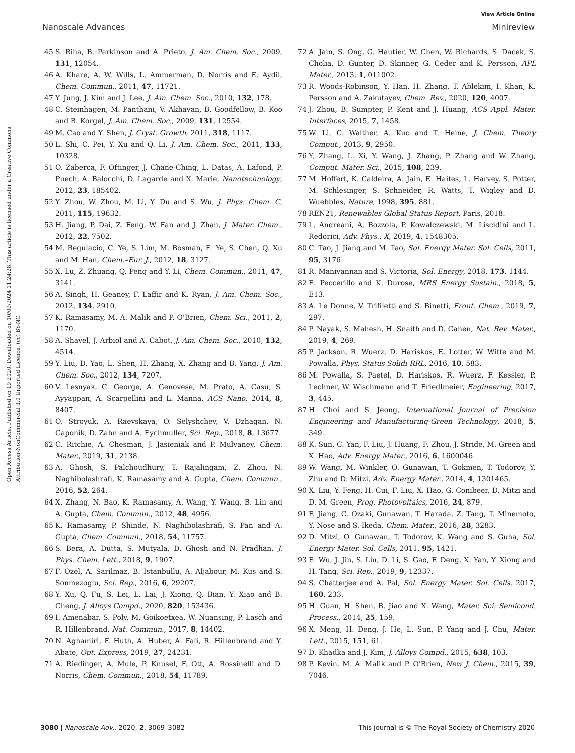View Article Online
Nanoscale Advances Minireview
Open Access Article. Published on 19 2020. Downloaded on 10/09/2024 11:24:28. This article is licensed under a Creative Commons Attribution-NonCommercial 3.0 Unported Licence. (cc) BY-NC
45 S. Riha, B. Parkinson and A. Prieto, J. Am. Chem. Soc., 2009, 131, 12054.
46 A. Khare, A. W. Wills, L. Ammerman, D. Norris and E. Aydil, Chem. Commun., 2011, 47, 11721.
47 Y. Jung, J. Kim and J. Lee, J. Am. Chem. Soc., 2010, 132, 178.
48 C. Steinhagen, M. Panthani, V. Akhavan, B. Goodfellow, B. Koo and B. Korgel, J. Am. Chem. Soc., 2009, 131, 12554.
49 M. Cao and Y. Shen, J. Cryst. Growth, 2011, 318, 1117.
50 L. Shi, C. Pei, Y. Xu and Q. Li, J. Am. Chem. Soc., 2011, 133, 10328.
51 O. Zaberca, F. Oftinger, J. Chane-Ching, L. Datas, A. Lafond, P. Puech, A. Balocchi, D. Lagarde and X. Marie, Nanotechnology, 2012, 23, 185402.
52 Y. Zhou, W. Zhou, M. Li, Y. Du and S. Wu, J. Phys. Chem. C, 2011, 115, 19632.
53 H. Jiang, P. Dai, Z. Feng, W. Fan and J. Zhan, J. Mater. Chem., 2012, 22, 7502.
54 M. Regulacio, C. Ye, S. Lim, M. Bosman, E. Ye, S. Chen, Q. Xu and M. Han, Chem.–Eur. J., 2012, 18, 3127.
55 X. Lu, Z. Zhuang, Q. Peng and Y. Li, Chem. Commun., 2011, 47, 3141.
56 A. Singh, H. Geaney, F. Laffir and K. Ryan, J. Am. Chem. Soc., 2012, 134, 2910.
57 K. Ramasamy, M. A. Malik and P. O'Brien, Chem. Sci., 2011, 2, 1170.
58 A. Shavel, J. Arbiol and A. Cabot, J. Am. Chem. Soc., 2010, 132, 4514.
59 Y. Liu, D. Yao, L. Shen, H. Zhang, X. Zhang and B. Yang, J. Am. Chem. Soc., 2012, 134, 7207.
60 V. Lesnyak, C. George, A. Genovese, M. Prato, A. Casu, S. Ayyappan, A. Scarpellini and L. Manna, ACS Nano, 2014, 8, 8407.
61 O. Stroyuk, A. Raevskaya, O. Selyshchev, V. Dzhagan, N. Gaponik, D. Zahn and A. Eychmuller, Sci. Rep., 2018, 8, 13677.
62 C. Ritchie, A. Chesman, J. Jasieniak and P. Mulvaney, Chem. Mater., 2019, 31, 2138.
63 A. Ghosh, S. Palchoudhury, T. Rajalingam, Z. Zhou, N. Naghibolashrafi, K. Ramasamy and A. Gupta, Chem. Commun., 2016, 52, 264.
64 X. Zhang, N. Bao, K. Ramasamy, A. Wang, Y. Wang, B. Lin and A. Gupta, Chem. Commun., 2012, 48, 4956.
65 K. Ramasamy, P. Shinde, N. Naghibolashrafi, S. Pan and A. Gupta, Chem. Commun., 2018, 54, 11757.
66 S. Bera, A. Dutta, S. Mutyala, D. Ghosh and N. Pradhan, J. Phys. Chem. Lett., 2018, 9, 1907.
67 F. Ozel, A. Sarilmaz, B. Istanbullu, A. Aljabour, M. Kus and S. Sonmezoglu, Sci. Rep., 2016, 6, 29207.
68 Y. Xu, Q. Fu, S. Lei, L. Lai, J. Xiong, Q. Bian, Y. Xiao and B. Cheng, J. Alloys Compd., 2020, 820, 153436.
69 I. Amenabar, S. Poly, M. Goikoetxea, W. Nuansing, P. Lasch and R. Hillenbrand, Nat. Commun., 2017, 8, 14402.
70 N. Aghamiri, F. Huth, A. Huber, A. Fali, R. Hillenbrand and Y. Abate, Opt. Express, 2019, 27, 24231.
71 A. Riedinger, A. Mule, P. Knusel, F. Ott, A. Rossinelli and D. Norris, Chem. Commun., 2018, 54, 11789.
72 A. Jain, S. Ong, G. Hautier, W. Chen, W. Richards, S. Dacek, S. Cholia, D. Gunter, D. Skinner, G. Ceder and K. Persson, APL Mater., 2013, 1, 011002.
73 R. Woods-Robinson, Y. Han, H. Zhang, T. Ablekim, I. Khan, K. Persson and A. Zakutayev, Chem. Rev., 2020, 120, 4007.
74 J. Zhou, B. Sumpter, P. Kent and J. Huang, ACS Appl. Mater. Interfaces, 2015, 7, 1458.
75 W. Li, C. Walther, A. Kuc and T. Heine, J. Chem. Theory Comput., 2013, 9, 2950.
76 Y. Zhang, L. Xi, Y. Wang, J. Zhang, P. Zhang and W. Zhang, Comput. Mater. Sci., 2015, 108, 239.
77 M. Hoffert, K. Caldeira, A. Jain, E. Haites, L. Harvey, S. Potter, M. Schlesinger, S. Schneider, R. Watts, T. Wigley and D. Wuebbles, Nature, 1998, 395, 881.
78 REN21, Renewables Global Status Report, Paris, 2018.
79 L. Andreani, A. Bozzola, P. Kowalczewski, M. Liscidini and L. Redorici, Adv. Phys.: X, 2019, 4, 1548305.
80 C. Tao, J. Jiang and M. Tao, Sol. Energy Mater. Sol. Cells, 2011, 95, 3176.
81 R. Manivannan and S. Victoria, Sol. Energy, 2018, 173, 1144.
82 E. Peccerillo and K. Durose, MRS Energy Sustain., 2018, 5, E13.
83 A. Le Donne, V. Trifiletti and S. Binetti, Front. Chem., 2019, 7, 297.
84 P. Nayak, S. Mahesh, H. Snaith and D. Cahen, Nat. Rev. Mater., 2019, 4, 269.
85 P. Jackson, R. Wuerz, D. Hariskos, E. Lotter, W. Witte and M. Powalla, Phys. Status Solidi RRL, 2016, 10, 583.
86 M. Powalla, S. Paetel, D. Hariskos, R. Wuerz, F. Kessler, P. Lechner, W. Wischmann and T. Friedlmeier, Engineering, 2017, 3, 445.
87 H. Choi and S. Jeong, International Journal of Precision Engineering and Manufacturing-Green Technology, 2018, 5, 349.
88 K. Sun, C. Yan, F. Liu, J. Huang, F. Zhou, J. Stride, M. Green and X. Hao, Adv. Energy Mater., 2016, 6, 1600046.
89 W. Wang, M. Winkler, O. Gunawan, T. Gokmen, T. Todorov, Y. Zhu and D. Mitzi, Adv. Energy Mater., 2014, 4, 1301465.
90 X. Liu, Y. Feng, H. Cui, F. Liu, X. Hao, G. Conibeer, D. Mitzi and D. M. Green, Prog. Photovoltaics, 2016, 24, 879.
91 F. Jiang, C. Ozaki, Gunawan, T. Harada, Z. Tang, T. Minemoto, Y. Nose and S. Ikeda, Chem. Mater., 2016, 28, 3283.
92 D. Mitzi, O. Gunawan, T. Todorov, K. Wang and S. Guha, Sol. Energy Mater. Sol. Cells, 2011, 95, 1421.
93 E. Wu, J. Jin, S. Liu, D. Li, S. Gao, F. Deng, X. Yan, Y. Xiong and H. Tang, Sci. Rep., 2019, 9, 12337.
94 S. Chatterjee and A. Pal, Sol. Energy Mater. Sol. Cells, 2017, 160, 233.
95 H. Guan, H. Shen, B. Jiao and X. Wang, Mater. Sci. Semicond. Process., 2014, 25, 159.
96 X. Meng, H. Deng, J. He, L. Sun, P. Yang and J. Chu, Mater. Lett., 2015, 151, 61.
97 D. Khadka and J. Kim, J. Alloys Compd., 2015, 638, 103.
98 P. Kevin, M. A. Malik and P. O'Brien, New J. Chem., 2015, 39, 7046.
3080 | Nanoscale Adv., 2020, 2, 3069–3082 This journal is © The Royal Society of Chemistry 2020